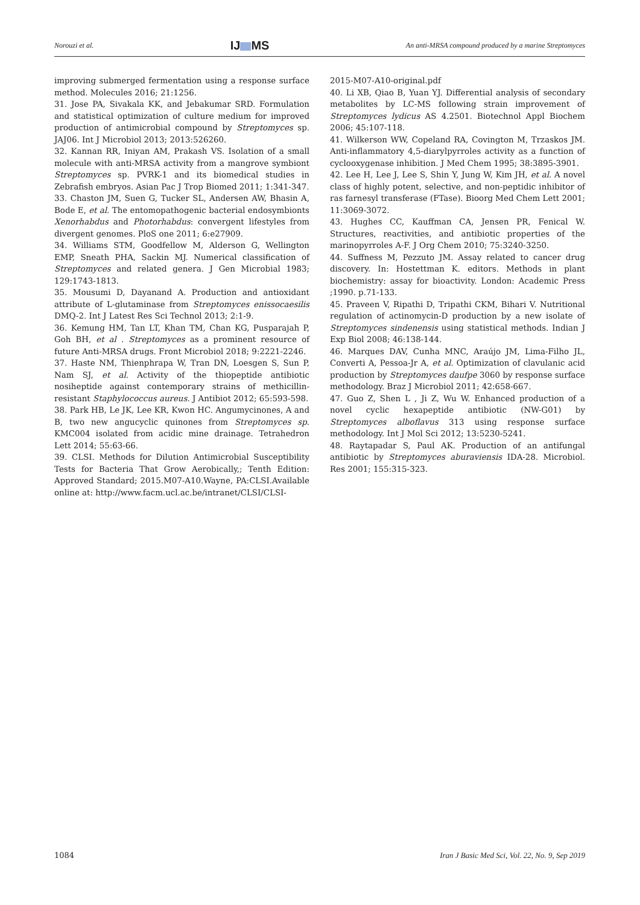Norouzi et al. IJ MS An anti-MRSA compound produced by a marine Streptomyces
improving submerged fermentation using a response surface method. Molecules 2016; 21:1256.
31. Jose PA, Sivakala KK, and Jebakumar SRD. Formulation and statistical optimization of culture medium for improved production of antimicrobial compound by Streptomyces sp. JAJ06. Int J Microbiol 2013; 2013:526260.
32. Kannan RR, Iniyan AM, Prakash VS. Isolation of a small molecule with anti-MRSA activity from a mangrove symbiont Streptomyces sp. PVRK-1 and its biomedical studies in Zebrafish embryos. Asian Pac J Trop Biomed 2011; 1:341-347.
33. Chaston JM, Suen G, Tucker SL, Andersen AW, Bhasin A, Bode E, et al. The entomopathogenic bacterial endosymbionts Xenorhabdus and Photorhabdus: convergent lifestyles from divergent genomes. PloS one 2011; 6:e27909.
34. Williams STM, Goodfellow M, Alderson G, Wellington EMP, Sneath PHA, Sackin MJ. Numerical classification of Streptomyces and related genera. J Gen Microbial 1983; 129:1743-1813.
35. Mousumi D, Dayanand A. Production and antioxidant attribute of L-glutaminase from Streptomyces enissocaesilis DMQ-2. Int J Latest Res Sci Technol 2013; 2:1-9.
36. Kemung HM, Tan LT, Khan TM, Chan KG, Pusparajah P, Goh BH, et al . Streptomyces as a prominent resource of future Anti-MRSA drugs. Front Microbiol 2018; 9:2221-2246.
37. Haste NM, Thienphrapa W, Tran DN, Loesgen S, Sun P, Nam SJ, et al. Activity of the thiopeptide antibiotic nosiheptide against contemporary strains of methicillin-resistant Staphylococcus aureus. J Antibiot 2012; 65:593-598.
38. Park HB, Le JK, Lee KR, Kwon HC. Angumycinones, A and B, two new angucyclic quinones from Streptomyces sp. KMC004 isolated from acidic mine drainage. Tetrahedron Lett 2014; 55:63-66.
39. CLSI. Methods for Dilution Antimicrobial Susceptibility Tests for Bacteria That Grow Aerobically,; Tenth Edition: Approved Standard; 2015.M07-A10.Wayne, PA:CLSI.Available online at: http://www.facm.ucl.ac.be/intranet/CLSI/CLSI-
2015-M07-A10-original.pdf
40. Li XB, Qiao B, Yuan YJ. Differential analysis of secondary metabolites by LC-MS following strain improvement of Streptomyces lydicus AS 4.2501. Biotechnol Appl Biochem 2006; 45:107-118.
41. Wilkerson WW, Copeland RA, Covington M, Trzaskos JM. Anti-inflammatory 4,5-diarylpyrroles activity as a function of cyclooxygenase inhibition. J Med Chem 1995; 38:3895-3901.
42. Lee H, Lee J, Lee S, Shin Y, Jung W, Kim JH, et al. A novel class of highly potent, selective, and non-peptidic inhibitor of ras farnesyl transferase (FTase). Bioorg Med Chem Lett 2001; 11:3069-3072.
43. Hughes CC, Kauffman CA, Jensen PR, Fenical W. Structures, reactivities, and antibiotic properties of the marinopyrroles A-F. J Org Chem 2010; 75:3240-3250.
44. Suffness M, Pezzuto JM. Assay related to cancer drug discovery. In: Hostettman K. editors. Methods in plant biochemistry: assay for bioactivity. London: Academic Press ;1990. p.71-133.
45. Praveen V, Ripathi D, Tripathi CKM, Bihari V. Nutritional regulation of actinomycin-D production by a new isolate of Streptomyces sindenensis using statistical methods. Indian J Exp Biol 2008; 46:138-144.
46. Marques DAV, Cunha MNC, Araújo JM, Lima-Filho JL, Converti A, Pessoa-Jr A, et al. Optimization of clavulanic acid production by Streptomyces daufpe 3060 by response surface methodology. Braz J Microbiol 2011; 42:658-667.
47. Guo Z, Shen L , Ji Z, Wu W. Enhanced production of a novel cyclic hexapeptide antibiotic (NW-G01) by Streptomyces alboflavus 313 using response surface methodology. Int J Mol Sci 2012; 13:5230-5241.
48. Raytapadar S, Paul AK. Production of an antifungal antibiotic by Streptomyces aburaviensis IDA-28. Microbiol. Res 2001; 155:315-323.
1084 Iran J Basic Med Sci, Vol. 22, No. 9, Sep 2019